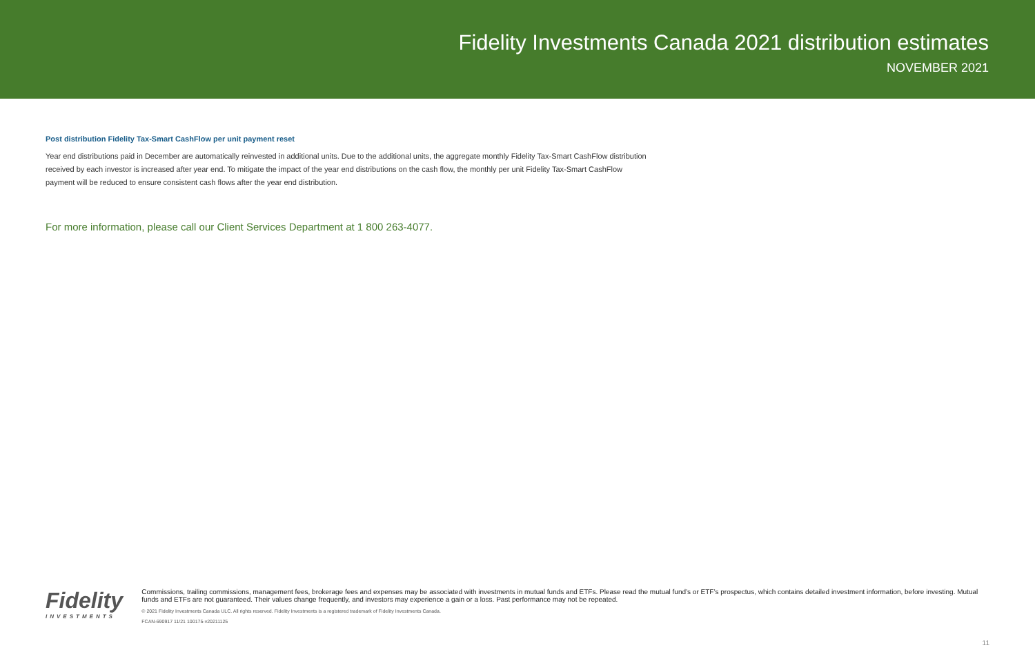Fidelity Investments Canada 2021 distribution estimates
NOVEMBER 2021
Post distribution Fidelity Tax-Smart CashFlow per unit payment reset
Year end distributions paid in December are automatically reinvested in additional units. Due to the additional units, the aggregate monthly Fidelity Tax-Smart CashFlow distribution received by each investor is increased after year end. To mitigate the impact of the year end distributions on the cash flow, the monthly per unit Fidelity Tax-Smart CashFlow payment will be reduced to ensure consistent cash flows after the year end distribution.
For more information, please call our Client Services Department at 1 800 263-4077.
Fidelity
INVESTMENTS
Commissions, trailing commissions, management fees, brokerage fees and expenses may be associated with investments in mutual funds and ETFs. Please read the mutual fund’s or ETF’s prospectus, which contains detailed investment information, before investing. Mutual funds and ETFs are not guaranteed. Their values change frequently, and investors may experience a gain or a loss. Past performance may not be repeated.
© 2021 Fidelity Investments Canada ULC. All rights reserved. Fidelity Investments is a registered trademark of Fidelity Investments Canada.
FCAN-690917 11/21 100175-v20211125
11